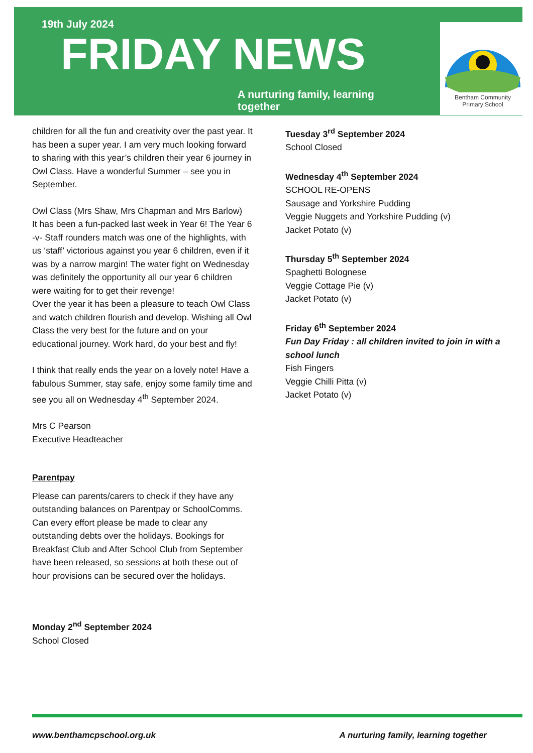19th July 2024
FRIDAY NEWS
A nurturing family, learning together
Bentham Community
Primary School
children for all the fun and creativity over the past year. It has been a super year. I am very much looking forward to sharing with this year’s children their year 6 journey in Owl Class. Have a wonderful Summer – see you in September.
Owl Class (Mrs Shaw, Mrs Chapman and Mrs Barlow)
It has been a fun-packed last week in Year 6! The Year 6 -v- Staff rounders match was one of the highlights, with us ‘staff’ victorious against you year 6 children, even if it was by a narrow margin! The water fight on Wednesday was definitely the opportunity all our year 6 children were waiting for to get their revenge!
Over the year it has been a pleasure to teach Owl Class and watch children flourish and develop. Wishing all Owl Class the very best for the future and on your educational journey. Work hard, do your best and fly!
I think that really ends the year on a lovely note! Have a fabulous Summer, stay safe, enjoy some family time and see you all on Wednesday 4<sup>th</sup> September 2024.
Mrs C Pearson
Executive Headteacher
Parentpay
Please can parents/carers to check if they have any outstanding balances on Parentpay or SchoolComms. Can every effort please be made to clear any outstanding debts over the holidays. Bookings for Breakfast Club and After School Club from September have been released, so sessions at both these out of hour provisions can be secured over the holidays.
Monday 2<sup>nd</sup> September 2024
School Closed
Tuesday 3<sup>rd</sup> September 2024
School Closed
Wednesday 4<sup>th</sup> September 2024
SCHOOL RE-OPENS
Sausage and Yorkshire Pudding
Veggie Nuggets and Yorkshire Pudding (v)
Jacket Potato (v)
Thursday 5<sup>th</sup> September 2024
Spaghetti Bolognese
Veggie Cottage Pie (v)
Jacket Potato (v)
Friday 6<sup>th</sup> September 2024
Fun Day Friday : all children invited to join in with a school lunch
Fish Fingers
Veggie Chilli Pitta (v)
Jacket Potato (v)
www.benthamcpschool.org.uk A nurturing family, learning together